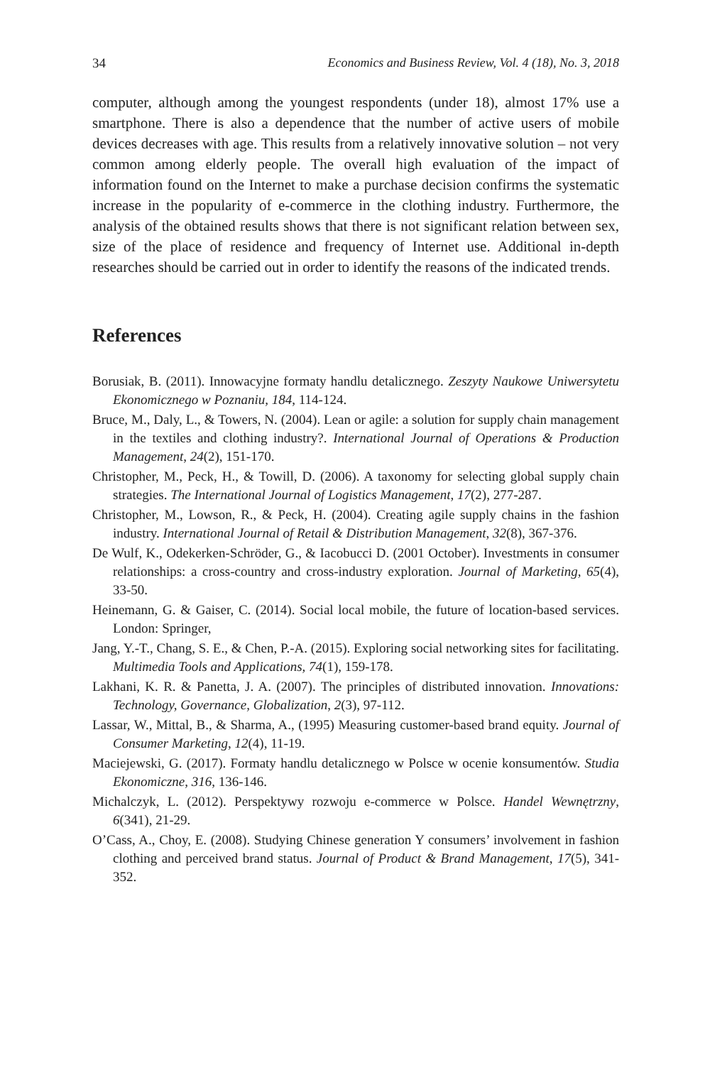34 Economics and Business Review, Vol. 4 (18), No. 3, 2018
computer, although among the youngest respondents (under 18), almost 17% use a smartphone. There is also a dependence that the number of active users of mobile devices decreases with age. This results from a relatively innovative solution – not very common among elderly people. The overall high evaluation of the impact of information found on the Internet to make a purchase decision confirms the systematic increase in the popularity of e-commerce in the clothing industry. Furthermore, the analysis of the obtained results shows that there is not significant relation between sex, size of the place of residence and frequency of Internet use. Additional in-depth researches should be carried out in order to identify the reasons of the indicated trends.
References
Borusiak, B. (2011). Innowacyjne formaty handlu detalicznego. Zeszyty Naukowe Uniwersytetu Ekonomicznego w Poznaniu, 184, 114-124.
Bruce, M., Daly, L., & Towers, N. (2004). Lean or agile: a solution for supply chain management in the textiles and clothing industry?. International Journal of Operations & Production Management, 24(2), 151-170.
Christopher, M., Peck, H., & Towill, D. (2006). A taxonomy for selecting global supply chain strategies. The International Journal of Logistics Management, 17(2), 277-287.
Christopher, M., Lowson, R., & Peck, H. (2004). Creating agile supply chains in the fashion industry. International Journal of Retail & Distribution Management, 32(8), 367-376.
De Wulf, K., Odekerken-Schröder, G., & Iacobucci D. (2001 October). Investments in consumer relationships: a cross-country and cross-industry exploration. Journal of Marketing, 65(4), 33-50.
Heinemann, G. & Gaiser, C. (2014). Social local mobile, the future of location-based services. London: Springer,
Jang, Y.-T., Chang, S. E., & Chen, P.-A. (2015). Exploring social networking sites for facilitating. Multimedia Tools and Applications, 74(1), 159-178.
Lakhani, K. R. & Panetta, J. A. (2007). The principles of distributed innovation. Innovations: Technology, Governance, Globalization, 2(3), 97-112.
Lassar, W., Mittal, B., & Sharma, A., (1995) Measuring customer-based brand equity. Journal of Consumer Marketing, 12(4), 11-19.
Maciejewski, G. (2017). Formaty handlu detalicznego w Polsce w ocenie konsumentów. Studia Ekonomiczne, 316, 136-146.
Michalczyk, L. (2012). Perspektywy rozwoju e-commerce w Polsce. Handel Wewnętrzny, 6(341), 21-29.
O’Cass, A., Choy, E. (2008). Studying Chinese generation Y consumers’ involvement in fashion clothing and perceived brand status. Journal of Product & Brand Management, 17(5), 341-352.